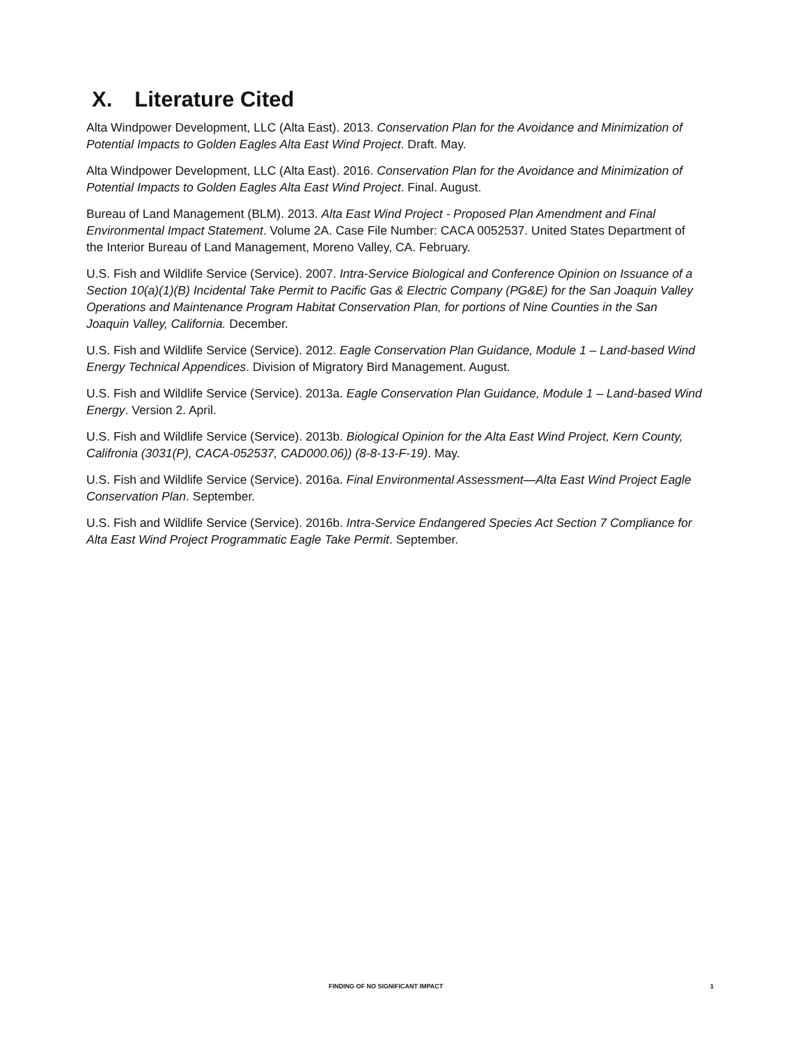X. Literature Cited
Alta Windpower Development, LLC (Alta East). 2013. Conservation Plan for the Avoidance and Minimization of Potential Impacts to Golden Eagles Alta East Wind Project. Draft. May.
Alta Windpower Development, LLC (Alta East). 2016. Conservation Plan for the Avoidance and Minimization of Potential Impacts to Golden Eagles Alta East Wind Project. Final. August.
Bureau of Land Management (BLM). 2013. Alta East Wind Project - Proposed Plan Amendment and Final Environmental Impact Statement. Volume 2A. Case File Number: CACA 0052537. United States Department of the Interior Bureau of Land Management, Moreno Valley, CA. February.
U.S. Fish and Wildlife Service (Service). 2007. Intra-Service Biological and Conference Opinion on Issuance of a Section 10(a)(1)(B) Incidental Take Permit to Pacific Gas & Electric Company (PG&E) for the San Joaquin Valley Operations and Maintenance Program Habitat Conservation Plan, for portions of Nine Counties in the San Joaquin Valley, California. December.
U.S. Fish and Wildlife Service (Service). 2012. Eagle Conservation Plan Guidance, Module 1 – Land-based Wind Energy Technical Appendices. Division of Migratory Bird Management. August.
U.S. Fish and Wildlife Service (Service). 2013a. Eagle Conservation Plan Guidance, Module 1 – Land-based Wind Energy. Version 2. April.
U.S. Fish and Wildlife Service (Service). 2013b. Biological Opinion for the Alta East Wind Project, Kern County, Califronia (3031(P), CACA-052537, CAD000.06)) (8-8-13-F-19). May.
U.S. Fish and Wildlife Service (Service). 2016a. Final Environmental Assessment—Alta East Wind Project Eagle Conservation Plan. September.
U.S. Fish and Wildlife Service (Service). 2016b. Intra-Service Endangered Species Act Section 7 Compliance for Alta East Wind Project Programmatic Eagle Take Permit. September.
FINDING OF NO SIGNIFICANT IMPACT 1